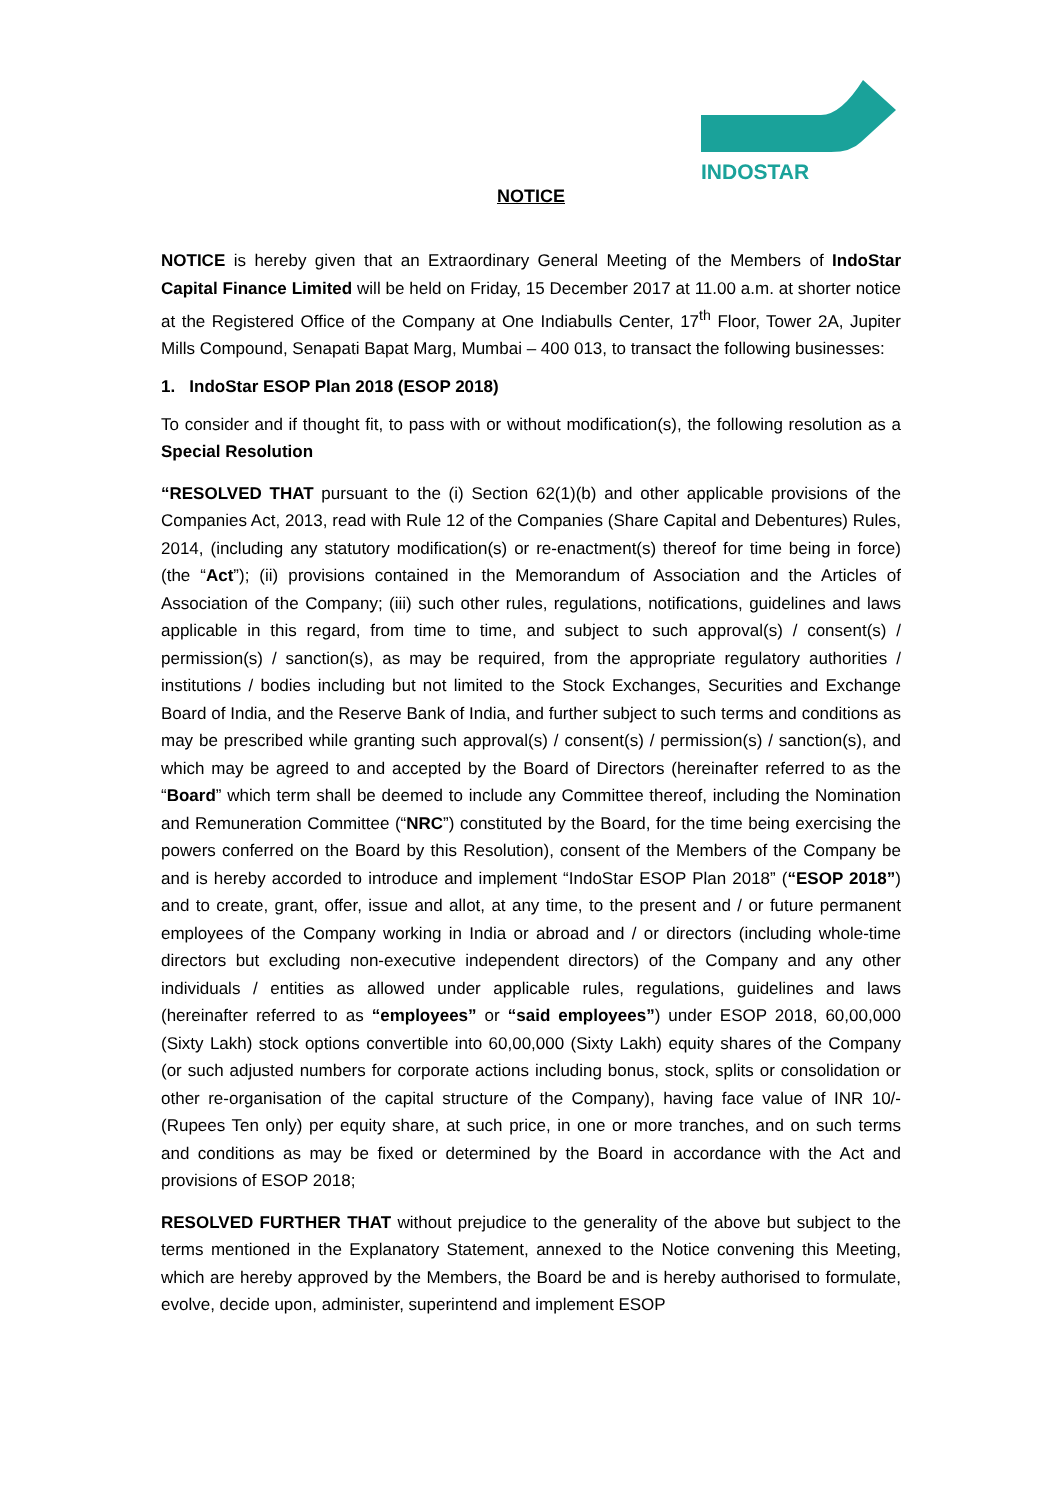INDOSTAR
NOTICE
NOTICE is hereby given that an Extraordinary General Meeting of the Members of IndoStar Capital Finance Limited will be held on Friday, 15 December 2017 at 11.00 a.m. at shorter notice at the Registered Office of the Company at One Indiabulls Center, 17<sup>th</sup> Floor, Tower 2A, Jupiter Mills Compound, Senapati Bapat Marg, Mumbai – 400 013, to transact the following businesses:
1. IndoStar ESOP Plan 2018 (ESOP 2018)
To consider and if thought fit, to pass with or without modification(s), the following resolution as a Special Resolution
“RESOLVED THAT pursuant to the (i) Section 62(1)(b) and other applicable provisions of the Companies Act, 2013, read with Rule 12 of the Companies (Share Capital and Debentures) Rules, 2014, (including any statutory modification(s) or re-enactment(s) thereof for time being in force) (the “Act”); (ii) provisions contained in the Memorandum of Association and the Articles of Association of the Company; (iii) such other rules, regulations, notifications, guidelines and laws applicable in this regard, from time to time, and subject to such approval(s) / consent(s) / permission(s) / sanction(s), as may be required, from the appropriate regulatory authorities / institutions / bodies including but not limited to the Stock Exchanges, Securities and Exchange Board of India, and the Reserve Bank of India, and further subject to such terms and conditions as may be prescribed while granting such approval(s) / consent(s) / permission(s) / sanction(s), and which may be agreed to and accepted by the Board of Directors (hereinafter referred to as the “Board” which term shall be deemed to include any Committee thereof, including the Nomination and Remuneration Committee (“NRC”) constituted by the Board, for the time being exercising the powers conferred on the Board by this Resolution), consent of the Members of the Company be and is hereby accorded to introduce and implement “IndoStar ESOP Plan 2018” (“ESOP 2018”) and to create, grant, offer, issue and allot, at any time, to the present and / or future permanent employees of the Company working in India or abroad and / or directors (including whole-time directors but excluding non-executive independent directors) of the Company and any other individuals / entities as allowed under applicable rules, regulations, guidelines and laws (hereinafter referred to as “employees” or “said employees”) under ESOP 2018, 60,00,000 (Sixty Lakh) stock options convertible into 60,00,000 (Sixty Lakh) equity shares of the Company (or such adjusted numbers for corporate actions including bonus, stock, splits or consolidation or other re-organisation of the capital structure of the Company), having face value of INR 10/- (Rupees Ten only) per equity share, at such price, in one or more tranches, and on such terms and conditions as may be fixed or determined by the Board in accordance with the Act and provisions of ESOP 2018;
RESOLVED FURTHER THAT without prejudice to the generality of the above but subject to the terms mentioned in the Explanatory Statement, annexed to the Notice convening this Meeting, which are hereby approved by the Members, the Board be and is hereby authorised to formulate, evolve, decide upon, administer, superintend and implement ESOP